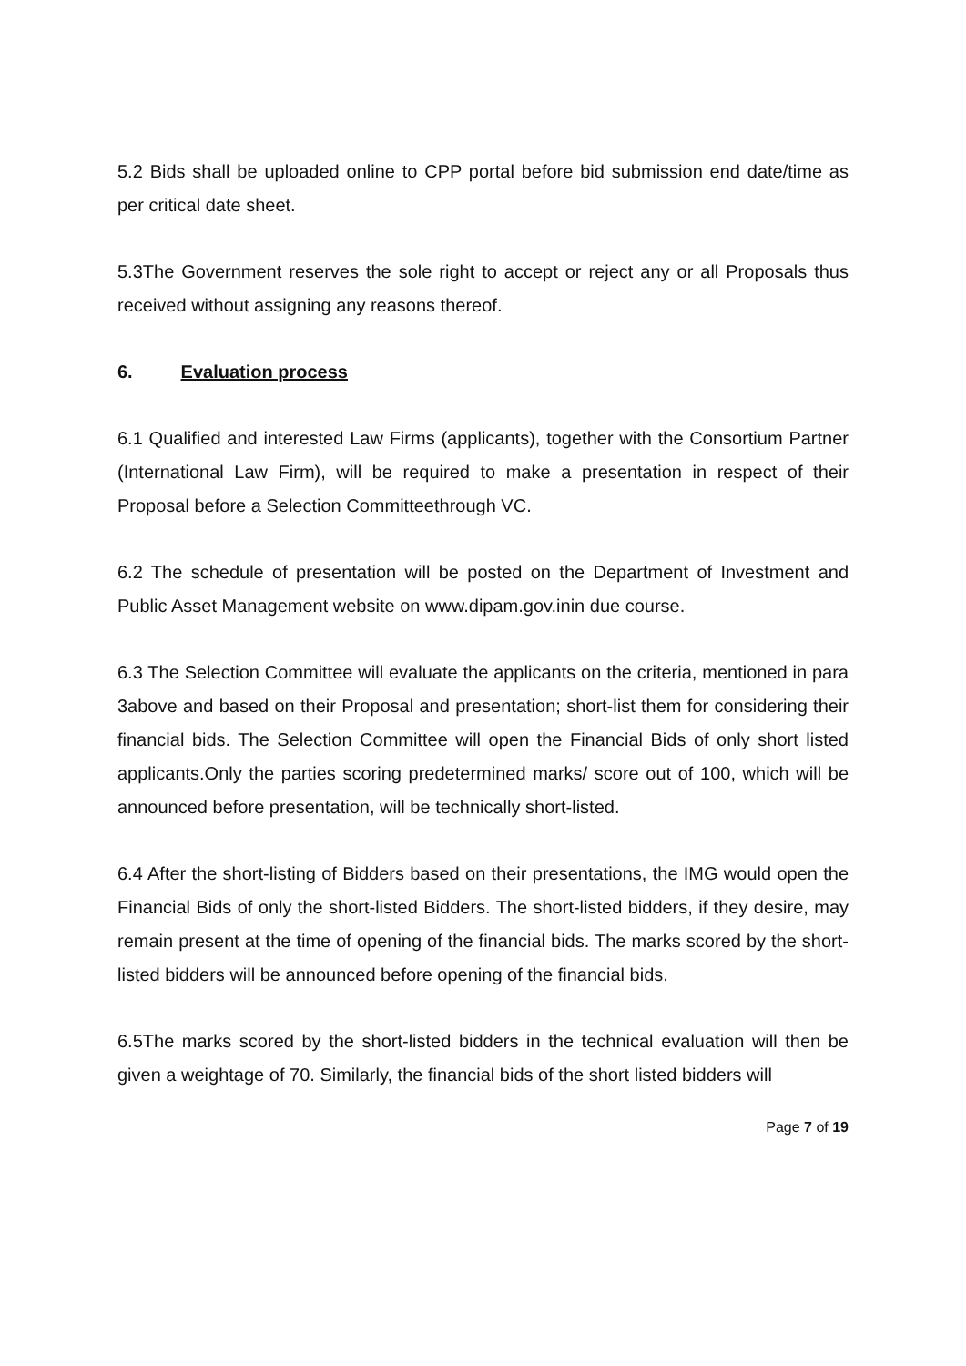5.2 Bids shall be uploaded online to CPP portal before bid submission end date/time as per critical date sheet.
5.3The Government reserves the sole right to accept or reject any or all Proposals thus received without assigning any reasons thereof.
6. Evaluation process
6.1 Qualified and interested Law Firms (applicants), together with the Consortium Partner (International Law Firm), will be required to make a presentation in respect of their Proposal before a Selection Committeethrough VC.
6.2 The schedule of presentation will be posted on the Department of Investment and Public Asset Management website on www.dipam.gov.inin due course.
6.3 The Selection Committee will evaluate the applicants on the criteria, mentioned in para 3above and based on their Proposal and presentation; short-list them for considering their financial bids. The Selection Committee will open the Financial Bids of only short listed applicants.Only the parties scoring predetermined marks/ score out of 100, which will be announced before presentation, will be technically short-listed.
6.4 After the short-listing of Bidders based on their presentations, the IMG would open the Financial Bids of only the short-listed Bidders. The short-listed bidders, if they desire, may remain present at the time of opening of the financial bids. The marks scored by the short-listed bidders will be announced before opening of the financial bids.
6.5The marks scored by the short-listed bidders in the technical evaluation will then be given a weightage of 70. Similarly, the financial bids of the short listed bidders will
Page 7 of 19